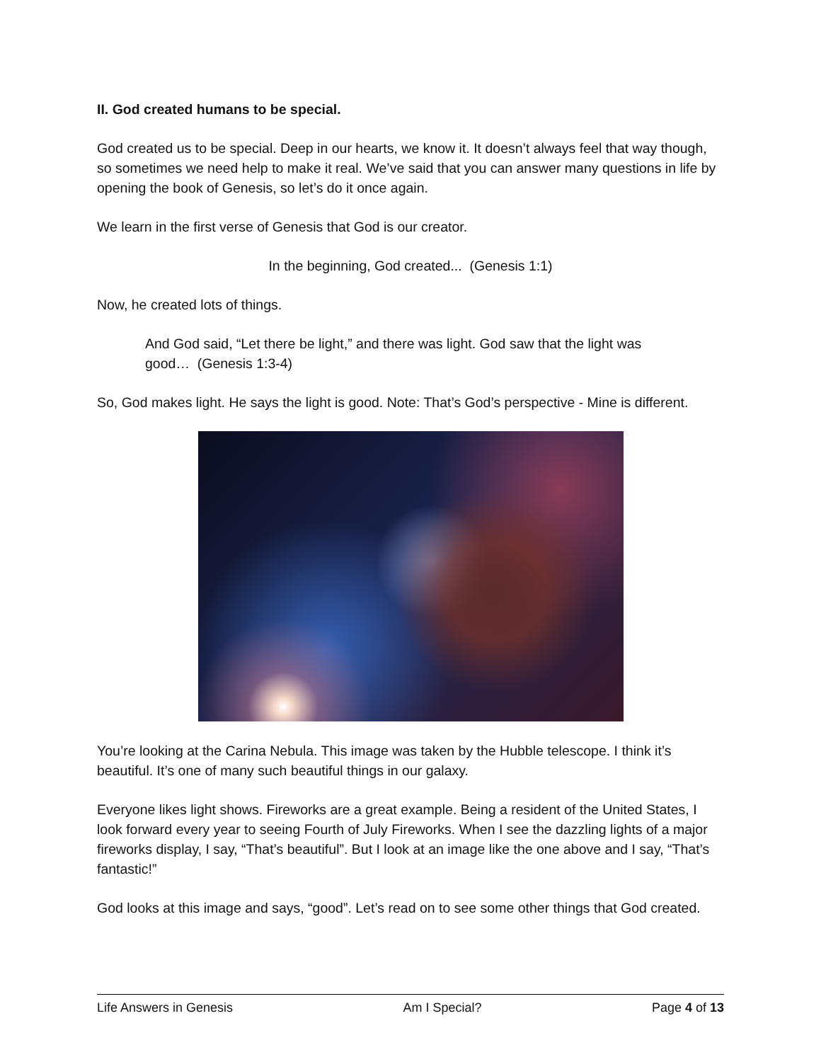II. God created humans to be special.
God created us to be special. Deep in our hearts, we know it. It doesn’t always feel that way though, so sometimes we need help to make it real. We’ve said that you can answer many questions in life by opening the book of Genesis, so let’s do it once again.
We learn in the first verse of Genesis that God is our creator.
In the beginning, God created... (Genesis 1:1)
Now, he created lots of things.
And God said, “Let there be light,” and there was light. God saw that the light was good… (Genesis 1:3-4)
So, God makes light. He says the light is good. Note: That’s God’s perspective - Mine is different.
You’re looking at the Carina Nebula. This image was taken by the Hubble telescope. I think it’s beautiful. It’s one of many such beautiful things in our galaxy.
Everyone likes light shows. Fireworks are a great example. Being a resident of the United States, I look forward every year to seeing Fourth of July Fireworks. When I see the dazzling lights of a major fireworks display, I say, “That’s beautiful”. But I look at an image like the one above and I say, “That’s fantastic!”
God looks at this image and says, “good”. Let’s read on to see some other things that God created.
Life Answers in Genesis Am I Special? Page 4 of 13